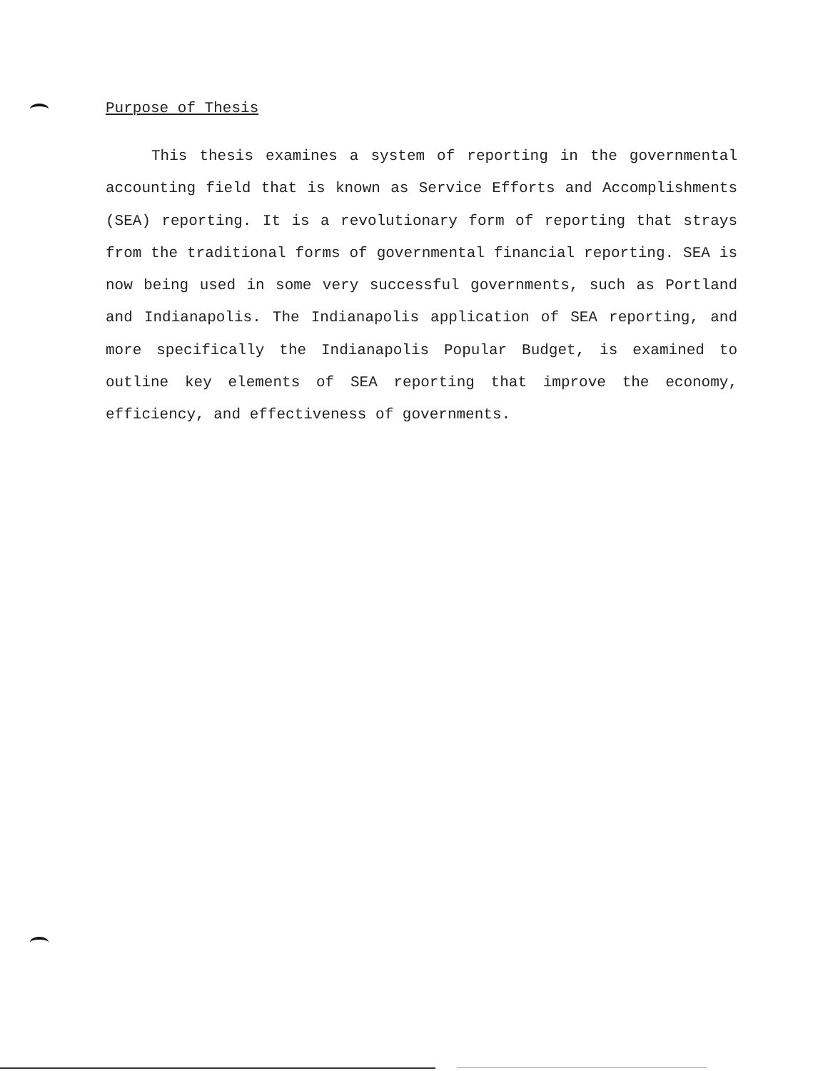Purpose of Thesis
This thesis examines a system of reporting in the governmental accounting field that is known as Service Efforts and Accomplishments (SEA) reporting. It is a revolutionary form of reporting that strays from the traditional forms of governmental financial reporting. SEA is now being used in some very successful governments, such as Portland and Indianapolis. The Indianapolis application of SEA reporting, and more specifically the Indianapolis Popular Budget, is examined to outline key elements of SEA reporting that improve the economy, efficiency, and effectiveness of governments.